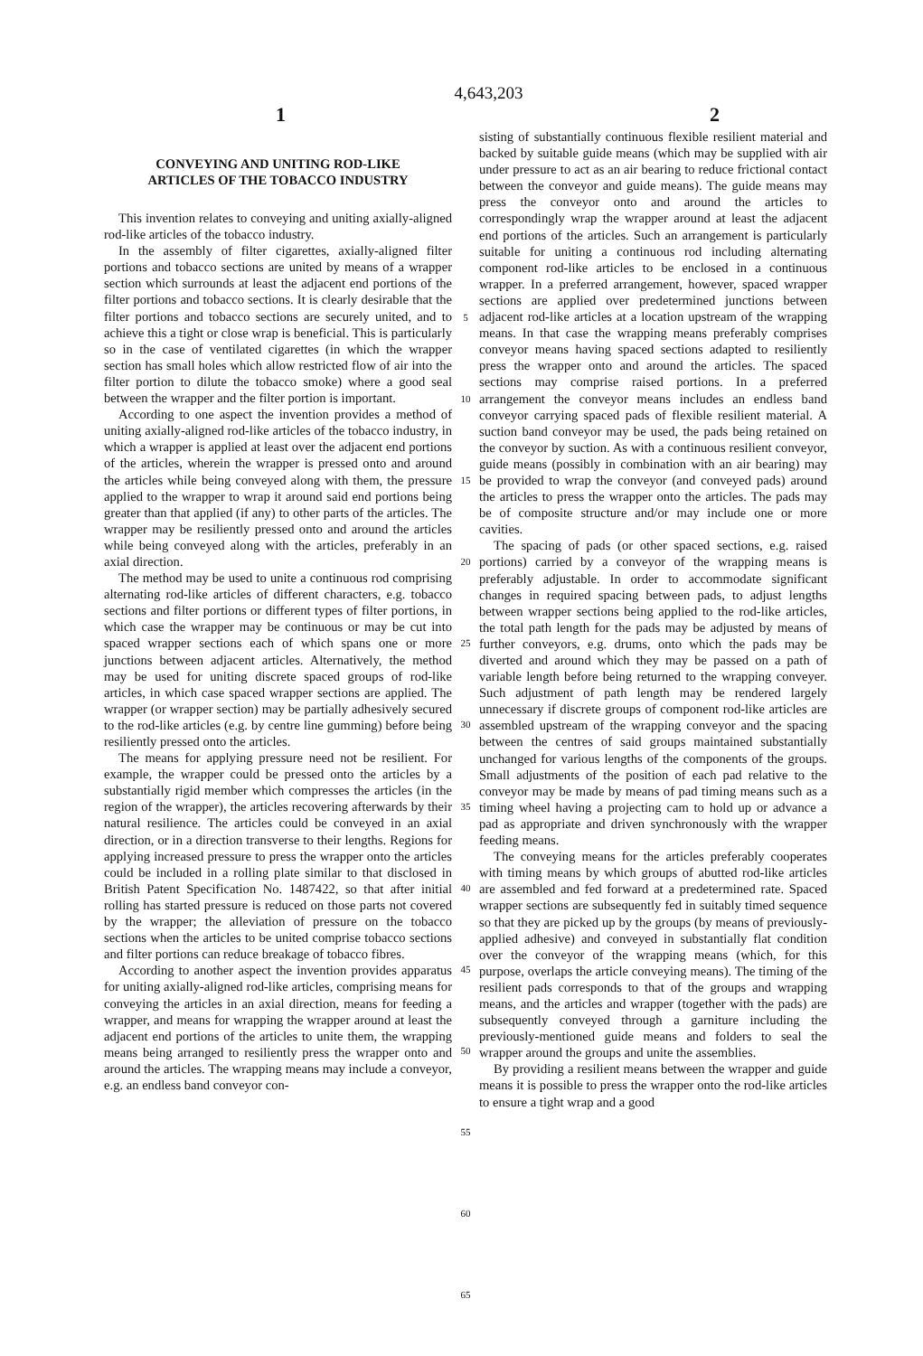4,643,203
1 2
CONVEYING AND UNITING ROD-LIKE
ARTICLES OF THE TOBACCO INDUSTRY
This invention relates to conveying and uniting axially-aligned rod-like articles of the tobacco industry.
In the assembly of filter cigarettes, axially-aligned filter portions and tobacco sections are united by means of a wrapper section which surrounds at least the adjacent end portions of the filter portions and tobacco sections. It is clearly desirable that the filter portions and tobacco sections are securely united, and to achieve this a tight or close wrap is beneficial. This is particularly so in the case of ventilated cigarettes (in which the wrapper section has small holes which allow restricted flow of air into the filter portion to dilute the tobacco smoke) where a good seal between the wrapper and the filter portion is important.
According to one aspect the invention provides a method of uniting axially-aligned rod-like articles of the tobacco industry, in which a wrapper is applied at least over the adjacent end portions of the articles, wherein the wrapper is pressed onto and around the articles while being conveyed along with them, the pressure applied to the wrapper to wrap it around said end portions being greater than that applied (if any) to other parts of the articles. The wrapper may be resiliently pressed onto and around the articles while being conveyed along with the articles, preferably in an axial direction.
The method may be used to unite a continuous rod comprising alternating rod-like articles of different characters, e.g. tobacco sections and filter portions or different types of filter portions, in which case the wrapper may be continuous or may be cut into spaced wrapper sections each of which spans one or more junctions between adjacent articles. Alternatively, the method may be used for uniting discrete spaced groups of rod-like articles, in which case spaced wrapper sections are applied. The wrapper (or wrapper section) may be partially adhesively secured to the rod-like articles (e.g. by centre line gumming) before being resiliently pressed onto the articles.
The means for applying pressure need not be resilient. For example, the wrapper could be pressed onto the articles by a substantially rigid member which compresses the articles (in the region of the wrapper), the articles recovering afterwards by their natural resilience. The articles could be conveyed in an axial direction, or in a direction transverse to their lengths. Regions for applying increased pressure to press the wrapper onto the articles could be included in a rolling plate similar to that disclosed in British Patent Specification No. 1487422, so that after initial rolling has started pressure is reduced on those parts not covered by the wrapper; the alleviation of pressure on the tobacco sections when the articles to be united comprise tobacco sections and filter portions can reduce breakage of tobacco fibres.
According to another aspect the invention provides apparatus for uniting axially-aligned rod-like articles, comprising means for conveying the articles in an axial direction, means for feeding a wrapper, and means for wrapping the wrapper around at least the adjacent end portions of the articles to unite them, the wrapping means being arranged to resiliently press the wrapper onto and around the articles. The wrapping means may include a conveyor, e.g. an endless band conveyor con-
5
10
15
20
25
30
35
40
45
50
55
60
65
sisting of substantially continuous flexible resilient material and backed by suitable guide means (which may be supplied with air under pressure to act as an air bearing to reduce frictional contact between the conveyor and guide means). The guide means may press the conveyor onto and around the articles to correspondingly wrap the wrapper around at least the adjacent end portions of the articles. Such an arrangement is particularly suitable for uniting a continuous rod including alternating component rod-like articles to be enclosed in a continuous wrapper. In a preferred arrangement, however, spaced wrapper sections are applied over predetermined junctions between adjacent rod-like articles at a location upstream of the wrapping means. In that case the wrapping means preferably comprises conveyor means having spaced sections adapted to resiliently press the wrapper onto and around the articles. The spaced sections may comprise raised portions. In a preferred arrangement the conveyor means includes an endless band conveyor carrying spaced pads of flexible resilient material. A suction band conveyor may be used, the pads being retained on the conveyor by suction. As with a continuous resilient conveyor, guide means (possibly in combination with an air bearing) may be provided to wrap the conveyor (and conveyed pads) around the articles to press the wrapper onto the articles. The pads may be of composite structure and/or may include one or more cavities.
The spacing of pads (or other spaced sections, e.g. raised portions) carried by a conveyor of the wrapping means is preferably adjustable. In order to accommodate significant changes in required spacing between pads, to adjust lengths between wrapper sections being applied to the rod-like articles, the total path length for the pads may be adjusted by means of further conveyors, e.g. drums, onto which the pads may be diverted and around which they may be passed on a path of variable length before being returned to the wrapping conveyer. Such adjustment of path length may be rendered largely unnecessary if discrete groups of component rod-like articles are assembled upstream of the wrapping conveyor and the spacing between the centres of said groups maintained substantially unchanged for various lengths of the components of the groups. Small adjustments of the position of each pad relative to the conveyor may be made by means of pad timing means such as a timing wheel having a projecting cam to hold up or advance a pad as appropriate and driven synchronously with the wrapper feeding means.
The conveying means for the articles preferably cooperates with timing means by which groups of abutted rod-like articles are assembled and fed forward at a predetermined rate. Spaced wrapper sections are subsequently fed in suitably timed sequence so that they are picked up by the groups (by means of previously-applied adhesive) and conveyed in substantially flat condition over the conveyor of the wrapping means (which, for this purpose, overlaps the article conveying means). The timing of the resilient pads corresponds to that of the groups and wrapping means, and the articles and wrapper (together with the pads) are subsequently conveyed through a garniture including the previously-mentioned guide means and folders to seal the wrapper around the groups and unite the assemblies.
By providing a resilient means between the wrapper and guide means it is possible to press the wrapper onto the rod-like articles to ensure a tight wrap and a good